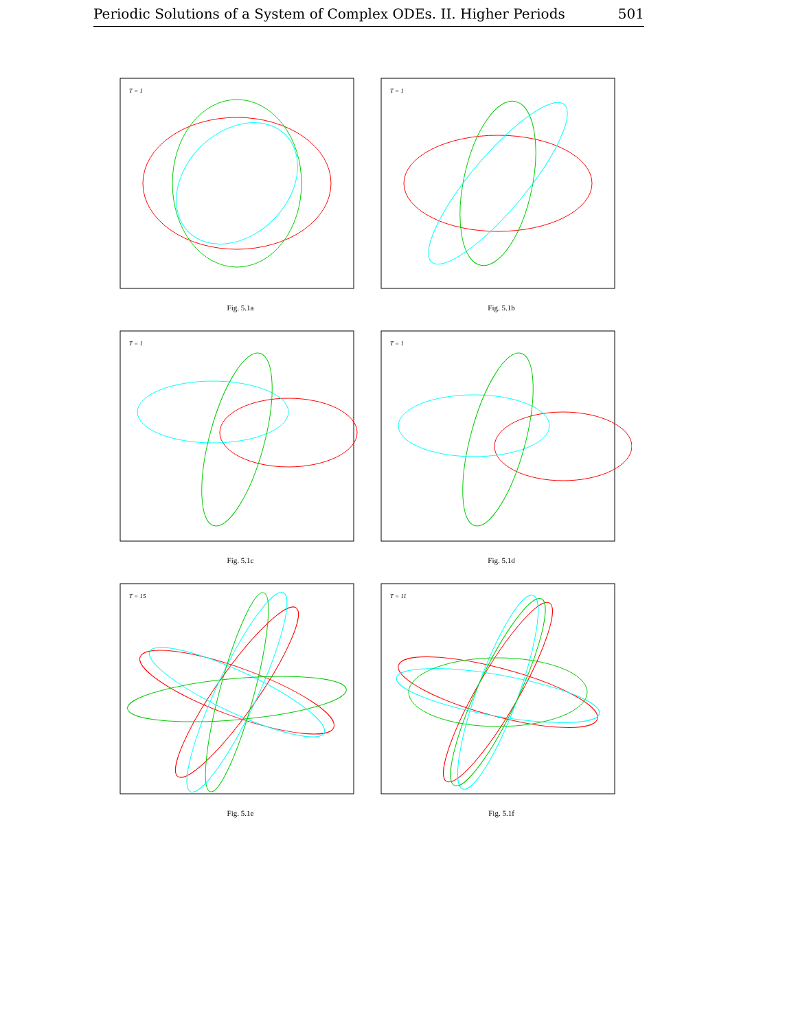Periodic Solutions of a System of Complex ODEs. II. Higher Periods 501
T = 1
Fig. 5.1a
T = 1
Fig. 5.1b
T = 1
Fig. 5.1c
T = 1
Fig. 5.1d
T = 15
Fig. 5.1e
T = 11
Fig. 5.1f